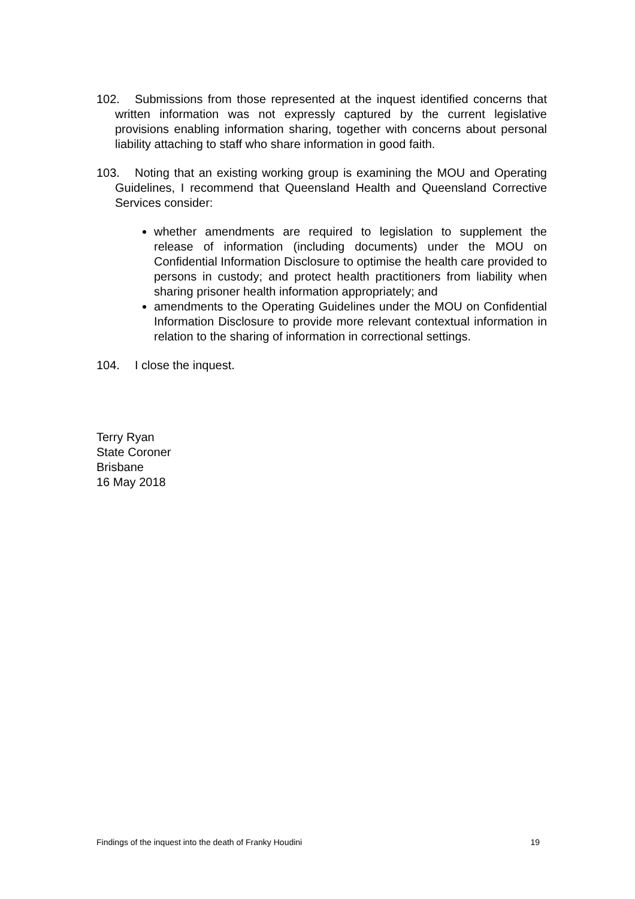102. Submissions from those represented at the inquest identified concerns that written information was not expressly captured by the current legislative provisions enabling information sharing, together with concerns about personal liability attaching to staff who share information in good faith.
103. Noting that an existing working group is examining the MOU and Operating Guidelines, I recommend that Queensland Health and Queensland Corrective Services consider:
whether amendments are required to legislation to supplement the release of information (including documents) under the MOU on Confidential Information Disclosure to optimise the health care provided to persons in custody; and protect health practitioners from liability when sharing prisoner health information appropriately; and
amendments to the Operating Guidelines under the MOU on Confidential Information Disclosure to provide more relevant contextual information in relation to the sharing of information in correctional settings.
104. I close the inquest.
Terry Ryan
State Coroner
Brisbane
16 May 2018
Findings of the inquest into the death of Franky Houdini 19